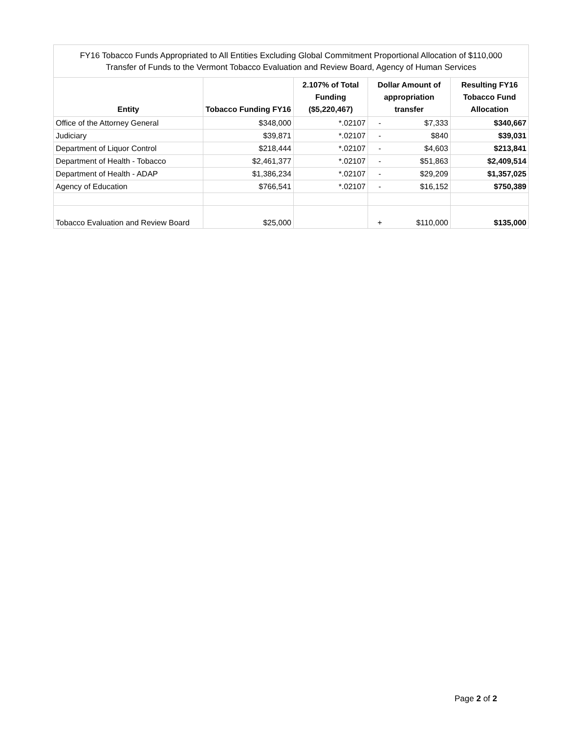FY16 Tobacco Funds Appropriated to All Entities Excluding Global Commitment Proportional Allocation of $110,000
Transfer of Funds to the Vermont Tobacco Evaluation and Review Board, Agency of Human Services
| Entity | Tobacco Funding FY16 | 2.107% of Total Funding ($5,220,467) | Dollar Amount of appropriation transfer | Resulting FY16 Tobacco Fund Allocation |
| --- | --- | --- | --- | --- |
| Office of the Attorney General | $348,000 | *.02107 | - $7,333 | $340,667 |
| Judiciary | $39,871 | *.02107 | - $840 | $39,031 |
| Department of Liquor Control | $218,444 | *.02107 | - $4,603 | $213,841 |
| Department of Health - Tobacco | $2,461,377 | *.02107 | - $51,863 | $2,409,514 |
| Department of Health - ADAP | $1,386,234 | *.02107 | - $29,209 | $1,357,025 |
| Agency of Education | $766,541 | *.02107 | - $16,152 | $750,389 |
| Tobacco Evaluation and Review Board | $25,000 | | + $110,000 | $135,000 |
Page 2 of 2